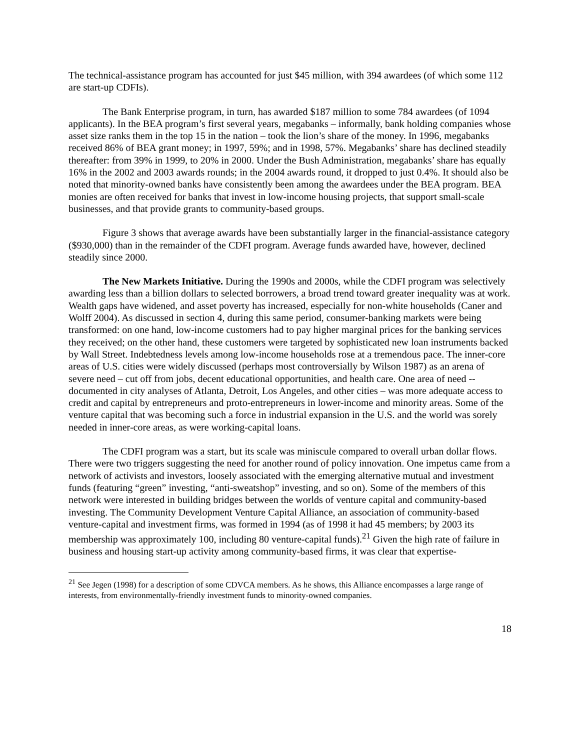The technical-assistance program has accounted for just $45 million, with 394 awardees (of which some 112 are start-up CDFIs).
The Bank Enterprise program, in turn, has awarded $187 million to some 784 awardees (of 1094 applicants). In the BEA program’s first several years, megabanks – informally, bank holding companies whose asset size ranks them in the top 15 in the nation – took the lion’s share of the money. In 1996, megabanks received 86% of BEA grant money; in 1997, 59%; and in 1998, 57%. Megabanks’ share has declined steadily thereafter: from 39% in 1999, to 20% in 2000. Under the Bush Administration, megabanks’ share has equally 16% in the 2002 and 2003 awards rounds; in the 2004 awards round, it dropped to just 0.4%. It should also be noted that minority-owned banks have consistently been among the awardees under the BEA program. BEA monies are often received for banks that invest in low-income housing projects, that support small-scale businesses, and that provide grants to community-based groups.
Figure 3 shows that average awards have been substantially larger in the financial-assistance category ($930,000) than in the remainder of the CDFI program. Average funds awarded have, however, declined steadily since 2000.
The New Markets Initiative. During the 1990s and 2000s, while the CDFI program was selectively awarding less than a billion dollars to selected borrowers, a broad trend toward greater inequality was at work. Wealth gaps have widened, and asset poverty has increased, especially for non-white households (Caner and Wolff 2004). As discussed in section 4, during this same period, consumer-banking markets were being transformed: on one hand, low-income customers had to pay higher marginal prices for the banking services they received; on the other hand, these customers were targeted by sophisticated new loan instruments backed by Wall Street. Indebtedness levels among low-income households rose at a tremendous pace. The inner-core areas of U.S. cities were widely discussed (perhaps most controversially by Wilson 1987) as an arena of severe need – cut off from jobs, decent educational opportunities, and health care. One area of need -- documented in city analyses of Atlanta, Detroit, Los Angeles, and other cities – was more adequate access to credit and capital by entrepreneurs and proto-entrepreneurs in lower-income and minority areas. Some of the venture capital that was becoming such a force in industrial expansion in the U.S. and the world was sorely needed in inner-core areas, as were working-capital loans.
The CDFI program was a start, but its scale was miniscule compared to overall urban dollar flows. There were two triggers suggesting the need for another round of policy innovation. One impetus came from a network of activists and investors, loosely associated with the emerging alternative mutual and investment funds (featuring “green” investing, “anti-sweatshop” investing, and so on). Some of the members of this network were interested in building bridges between the worlds of venture capital and community-based investing. The Community Development Venture Capital Alliance, an association of community-based venture-capital and investment firms, was formed in 1994 (as of 1998 it had 45 members; by 2003 its membership was approximately 100, including 80 venture-capital funds).<sup>21</sup> Given the high rate of failure in business and housing start-up activity among community-based firms, it was clear that expertise-
<sup>21</sup> See Jegen (1998) for a description of some CDVCA members. As he shows, this Alliance encompasses a large range of interests, from environmentally-friendly investment funds to minority-owned companies.
18